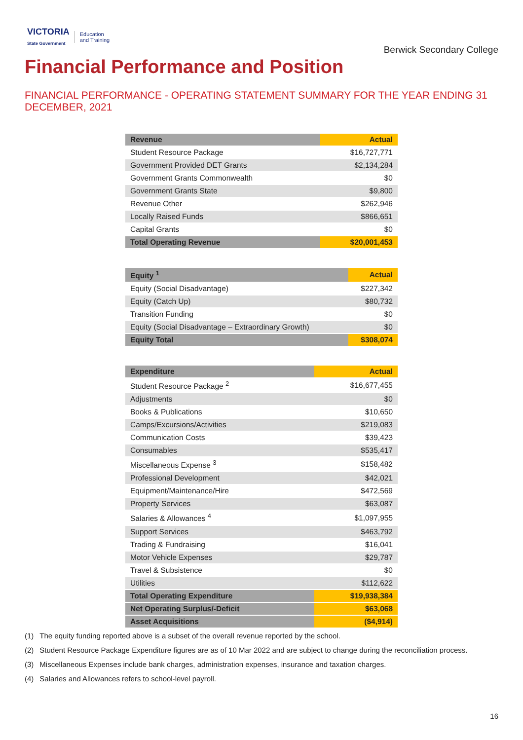VICTORIA
State Government Education
and Training
Berwick Secondary College
Financial Performance and Position
FINANCIAL PERFORMANCE - OPERATING STATEMENT SUMMARY FOR THE YEAR ENDING 31 DECEMBER, 2021
| Revenue | Actual |
| --- | --- |
| Student Resource Package | $16,727,771 |
| Government Provided DET Grants | $2,134,284 |
| Government Grants Commonwealth | $0 |
| Government Grants State | $9,800 |
| Revenue Other | $262,946 |
| Locally Raised Funds | $866,651 |
| Capital Grants | $0 |
| Total Operating Revenue | $20,001,453 |
| Equity <sup>1</sup> | Actual |
| --- | --- |
| Equity (Social Disadvantage) | $227,342 |
| Equity (Catch Up) | $80,732 |
| Transition Funding | $0 |
| Equity (Social Disadvantage – Extraordinary Growth) | $0 |
| Equity Total | $308,074 |
| Expenditure | Actual |
| --- | --- |
| Student Resource Package <sup>2</sup> | $16,677,455 |
| Adjustments | $0 |
| Books & Publications | $10,650 |
| Camps/Excursions/Activities | $219,083 |
| Communication Costs | $39,423 |
| Consumables | $535,417 |
| Miscellaneous Expense <sup>3</sup> | $158,482 |
| Professional Development | $42,021 |
| Equipment/Maintenance/Hire | $472,569 |
| Property Services | $63,087 |
| Salaries & Allowances <sup>4</sup> | $1,097,955 |
| Support Services | $463,792 |
| Trading & Fundraising | $16,041 |
| Motor Vehicle Expenses | $29,787 |
| Travel & Subsistence | $0 |
| Utilities | $112,622 |
| Total Operating Expenditure | $19,938,384 |
| Net Operating Surplus/-Deficit | $63,068 |
| Asset Acquisitions | ($4,914) |
(1) The equity funding reported above is a subset of the overall revenue reported by the school.
(2) Student Resource Package Expenditure figures are as of 10 Mar 2022 and are subject to change during the reconciliation process.
(3) Miscellaneous Expenses include bank charges, administration expenses, insurance and taxation charges.
(4) Salaries and Allowances refers to school-level payroll.
16